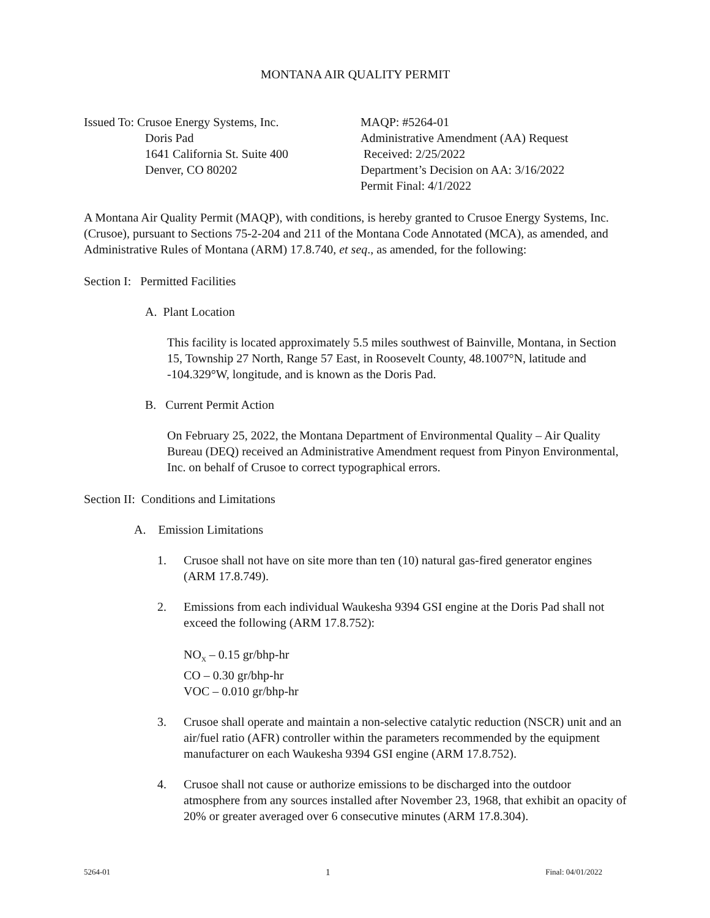MONTANA AIR QUALITY PERMIT
Issued To: Crusoe Energy Systems, Inc.
Doris Pad
1641 California St. Suite 400
Denver, CO 80202
MAQP: #5264-01
Administrative Amendment (AA) Request
Received: 2/25/2022
Department’s Decision on AA: 3/16/2022
Permit Final: 4/1/2022
A Montana Air Quality Permit (MAQP), with conditions, is hereby granted to Crusoe Energy Systems, Inc. (Crusoe), pursuant to Sections 75-2-204 and 211 of the Montana Code Annotated (MCA), as amended, and Administrative Rules of Montana (ARM) 17.8.740, et seq., as amended, for the following:
Section I: Permitted Facilities
A. Plant Location
This facility is located approximately 5.5 miles southwest of Bainville, Montana, in Section 15, Township 27 North, Range 57 East, in Roosevelt County, 48.1007°N, latitude and -104.329°W, longitude, and is known as the Doris Pad.
B. Current Permit Action
On February 25, 2022, the Montana Department of Environmental Quality – Air Quality Bureau (DEQ) received an Administrative Amendment request from Pinyon Environmental, Inc. on behalf of Crusoe to correct typographical errors.
Section II: Conditions and Limitations
A. Emission Limitations
1. Crusoe shall not have on site more than ten (10) natural gas-fired generator engines (ARM 17.8.749).
2. Emissions from each individual Waukesha 9394 GSI engine at the Doris Pad shall not exceed the following (ARM 17.8.752):
NO<sub>X</sub> – 0.15 gr/bhp-hr
CO – 0.30 gr/bhp-hr
VOC – 0.010 gr/bhp-hr
3. Crusoe shall operate and maintain a non-selective catalytic reduction (NSCR) unit and an air/fuel ratio (AFR) controller within the parameters recommended by the equipment manufacturer on each Waukesha 9394 GSI engine (ARM 17.8.752).
4. Crusoe shall not cause or authorize emissions to be discharged into the outdoor atmosphere from any sources installed after November 23, 1968, that exhibit an opacity of 20% or greater averaged over 6 consecutive minutes (ARM 17.8.304).
5264-01 1 Final: 04/01/2022